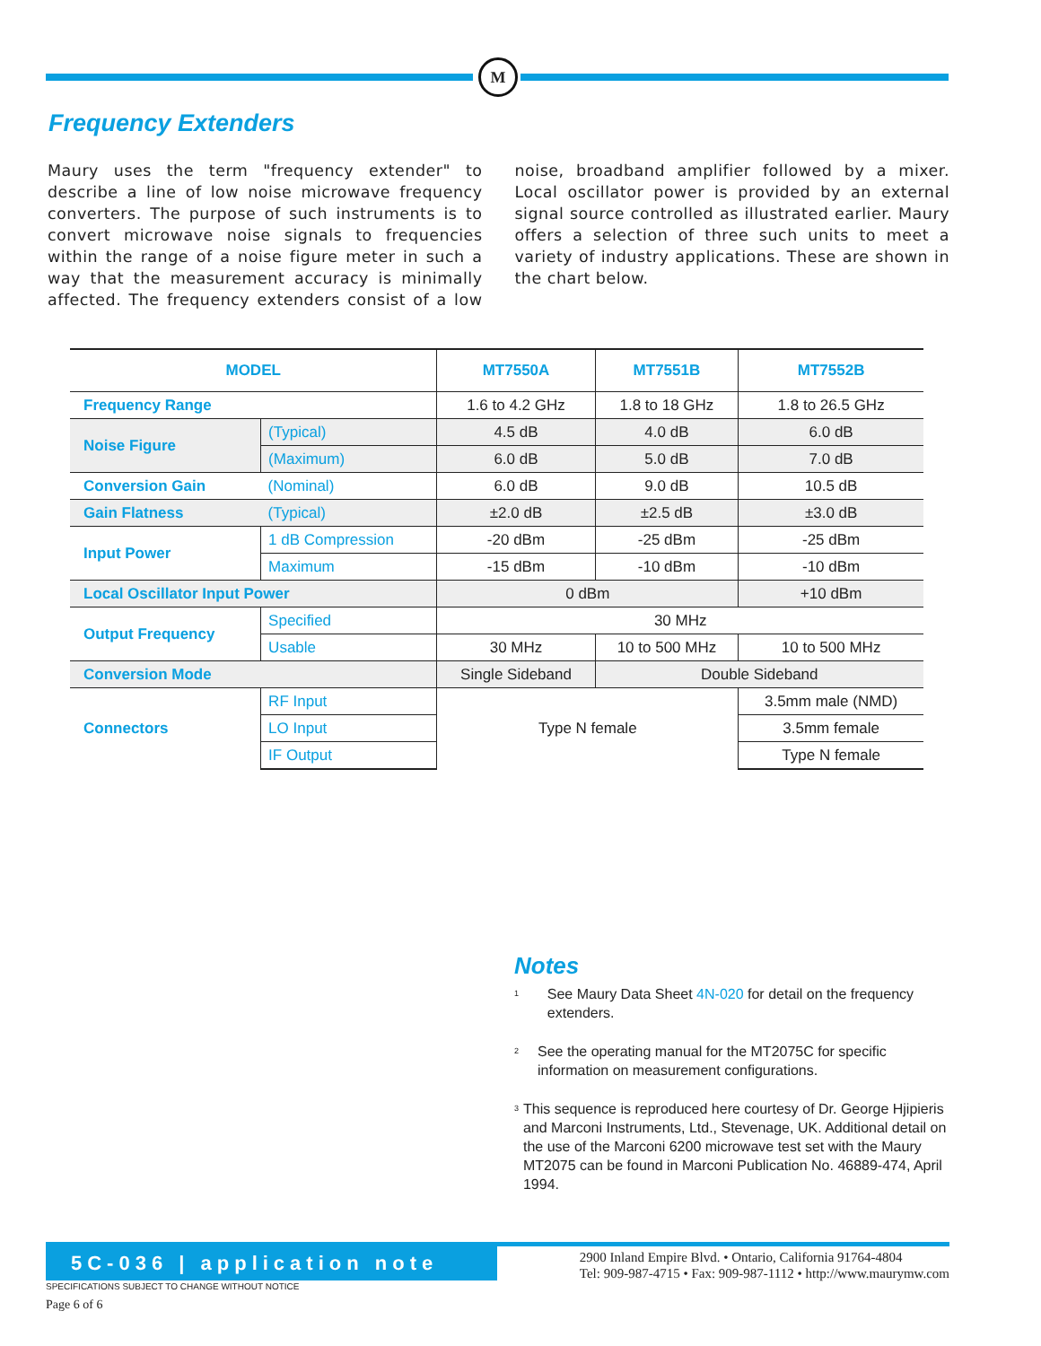M
Frequency Extenders
Maury uses the term "frequency extender" to describe a line of low noise microwave frequency converters. The purpose of such instruments is to convert microwave noise signals to frequencies within the range of a noise figure meter in such a way that the measurement accuracy is minimally affected. The frequency extenders consist of a low noise, broadband amplifier followed by a mixer. Local oscillator power is provided by an external signal source controlled as illustrated earlier. Maury offers a selection of three such units to meet a variety of industry applications. These are shown in the chart below.
| MODEL | | MT7550A | MT7551B | MT7552B |
| --- | --- | --- | --- | --- |
| Frequency Range | | 1.6 to 4.2 GHz | 1.8 to 18 GHz | 1.8 to 26.5 GHz |
| Noise Figure | (Typical) | 4.5 dB | 4.0 dB | 6.0 dB |
| | (Maximum) | 6.0 dB | 5.0 dB | 7.0 dB |
| Conversion Gain | (Nominal) | 6.0 dB | 9.0 dB | 10.5 dB |
| Gain Flatness | (Typical) | ±2.0 dB | ±2.5 dB | ±3.0 dB |
| Input Power | 1 dB Compression | -20 dBm | -25 dBm | -25 dBm |
| | Maximum | -15 dBm | -10 dBm | -10 dBm |
| Local Oscillator Input Power | | 0 dBm | | +10 dBm |
| Output Frequency | Specified | 30 MHz | | |
| | Usable | 30 MHz | 10 to 500 MHz | 10 to 500 MHz |
| Conversion Mode | | Single Sideband | Double Sideband | |
| Connectors | RF Input | Type N female | | 3.5mm male (NMD) |
| | LO Input | | | 3.5mm female |
| | IF Output | | | Type N female |
Notes
<sup>1</sup>
See Maury Data Sheet 4N-020 for detail on the frequency extenders.
<sup>2</sup>
See the operating manual for the MT2075C for specific information on measurement configurations.
<sup>3</sup>
This sequence is reproduced here courtesy of Dr. George Hjipieris and Marconi Instruments, Ltd., Stevenage, UK. Additional detail on the use of the Marconi 6200 microwave test set with the Maury MT2075 can be found in Marconi Publication No. 46889-474, April 1994.
5C-036 | application note
2900 Inland Empire Blvd. • Ontario, California 91764-4804
Tel: 909-987-4715 • Fax: 909-987-1112 • http://www.maurymw.com
SPECIFICATIONS SUBJECT TO CHANGE WITHOUT NOTICE
Page 6 of 6